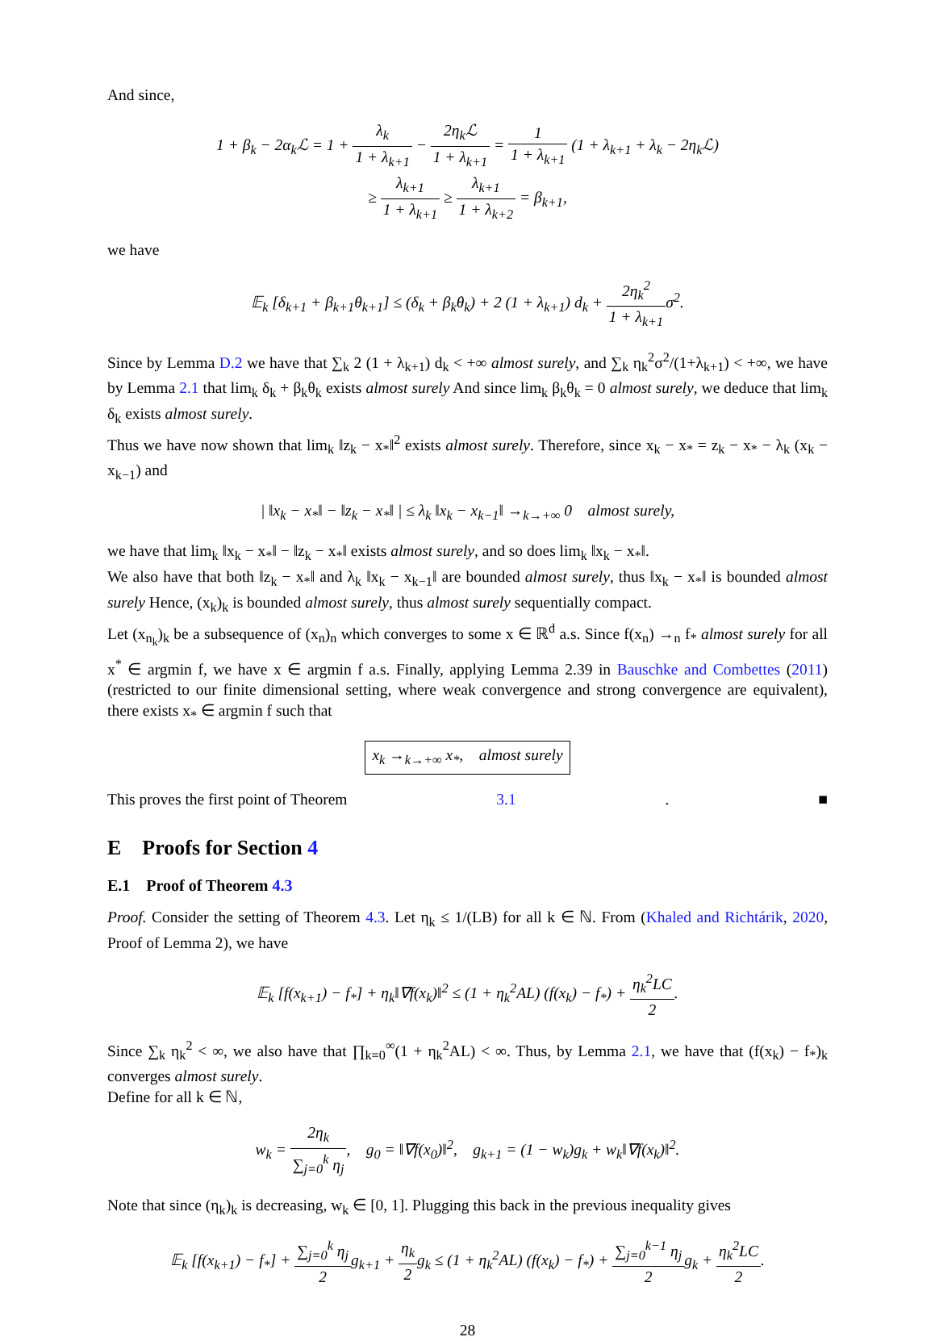And since,
1 + β<sub>k</sub> − 2α<sub>k</sub>ℒ = 1 + λ<sub>k</sub> 1 + λ<sub>k+1</sub> − 2η<sub>k</sub>ℒ 1 + λ<sub>k+1</sub> = 1 1 + λ<sub>k+1</sub> (1 + λ<sub>k+1</sub> + λ<sub>k</sub> − 2η<sub>k</sub>ℒ)
≥ λ<sub>k+1</sub> 1 + λ<sub>k+1</sub> ≥ λ<sub>k+1</sub> 1 + λ<sub>k+2</sub> = β<sub>k+1</sub>,
we have
𝔼<sub>k</sub> [δ<sub>k+1</sub> + β<sub>k+1</sub>θ<sub>k+1</sub>] ≤ (δ<sub>k</sub> + β<sub>k</sub>θ<sub>k</sub>) + 2 (1 + λ<sub>k+1</sub>) d<sub>k</sub> + 2η<sub>k</sub><sup>2</sup> 1 + λ<sub>k+1</sub>σ<sup>2</sup>.
Since by Lemma D.2 we have that ∑<sub>k</sub> 2 (1 + λ<sub>k+1</sub>) d<sub>k</sub> < +∞ almost surely, and ∑<sub>k</sub> η<sub>k</sub><sup>2</sup>σ<sup>2</sup>/(1+λ<sub>k+1</sub>) < +∞, we have by Lemma 2.1 that lim<sub>k</sub> δ<sub>k</sub> + β<sub>k</sub>θ<sub>k</sub> exists almost surely And since lim<sub>k</sub> β<sub>k</sub>θ<sub>k</sub> = 0 almost surely, we deduce that lim<sub>k</sub> δ<sub>k</sub> exists almost surely.
Thus we have now shown that lim<sub>k</sub> ‖z<sub>k</sub> − x<sub>*</sub>‖<sup>2</sup> exists almost surely. Therefore, since x<sub>k</sub> − x<sub>*</sub> = z<sub>k</sub> − x<sub>*</sub> − λ<sub>k</sub> (x<sub>k</sub> − x<sub>k−1</sub>) and
| ‖x<sub>k</sub> − x<sub>*</sub>‖ − ‖z<sub>k</sub> − x<sub>*</sub>‖ | ≤ λ<sub>k</sub> ‖x<sub>k</sub> − x<sub>k−1</sub>‖ →<sub>k→+∞</sub> 0 almost surely,
we have that lim<sub>k</sub> ‖x<sub>k</sub> − x<sub>*</sub>‖ − ‖z<sub>k</sub> − x<sub>*</sub>‖ exists almost surely, and so does lim<sub>k</sub> ‖x<sub>k</sub> − x<sub>*</sub>‖.
We also have that both ‖z<sub>k</sub> − x<sub>*</sub>‖ and λ<sub>k</sub> ‖x<sub>k</sub> − x<sub>k−1</sub>‖ are bounded almost surely, thus ‖x<sub>k</sub> − x<sub>*</sub>‖ is bounded almost surely Hence, (x<sub>k</sub>)<sub>k</sub> is bounded almost surely, thus almost surely sequentially compact.
Let (x<sub>n<sub>k</sub></sub>)<sub>k</sub> be a subsequence of (x<sub>n</sub>)<sub>n</sub> which converges to some x ∈ ℝ<sup>d</sup> a.s. Since f(x<sub>n</sub>) →<sub>n</sub> f<sub>*</sub> almost surely for all x<sup>*</sup> ∈ argmin f, we have x ∈ argmin f a.s. Finally, applying Lemma 2.39 in Bauschke and Combettes (2011) (restricted to our finite dimensional setting, where weak convergence and strong convergence are equivalent), there exists x<sub>*</sub> ∈ argmin f such that
x<sub>k</sub> →<sub>k→+∞</sub> x<sub>*</sub>, almost surely
This proves the first point of Theorem 3.1. ■
E Proofs for Section 4
E.1 Proof of Theorem 4.3
Proof. Consider the setting of Theorem 4.3. Let η<sub>k</sub> ≤ 1/(LB) for all k ∈ ℕ. From (Khaled and Richtárik, 2020, Proof of Lemma 2), we have
𝔼<sub>k</sub> [f(x<sub>k+1</sub>) − f<sub>*</sub>] + η<sub>k</sub>‖∇f(x<sub>k</sub>)‖<sup>2</sup> ≤ (1 + η<sub>k</sub><sup>2</sup>AL) (f(x<sub>k</sub>) − f<sub>*</sub>) + η<sub>k</sub><sup>2</sup>LC 2.
Since ∑<sub>k</sub> η<sub>k</sub><sup>2</sup> < ∞, we also have that ∏<sub>k=0</sub><sup>∞</sup>(1 + η<sub>k</sub><sup>2</sup>AL) < ∞. Thus, by Lemma 2.1, we have that (f(x<sub>k</sub>) − f<sub>*</sub>)<sub>k</sub> converges almost surely.
Define for all k ∈ ℕ,
w<sub>k</sub> = 2η<sub>k</sub> ∑<sub>j=0</sub><sup>k</sup> η<sub>j</sub>, g<sub>0</sub> = ‖∇f(x<sub>0</sub>)‖<sup>2</sup>, g<sub>k+1</sub> = (1 − w<sub>k</sub>)g<sub>k</sub> + w<sub>k</sub>‖∇f(x<sub>k</sub>)‖<sup>2</sup>.
Note that since (η<sub>k</sub>)<sub>k</sub> is decreasing, w<sub>k</sub> ∈ [0, 1]. Plugging this back in the previous inequality gives
𝔼<sub>k</sub> [f(x<sub>k+1</sub>) − f<sub>*</sub>] + ∑<sub>j=0</sub><sup>k</sup> η<sub>j</sub> 2g<sub>k+1</sub> + η<sub>k</sub> 2g<sub>k</sub> ≤ (1 + η<sub>k</sub><sup>2</sup>AL) (f(x<sub>k</sub>) − f<sub>*</sub>) + ∑<sub>j=0</sub><sup>k−1</sup> η<sub>j</sub> 2g<sub>k</sub> + η<sub>k</sub><sup>2</sup>LC 2.
28